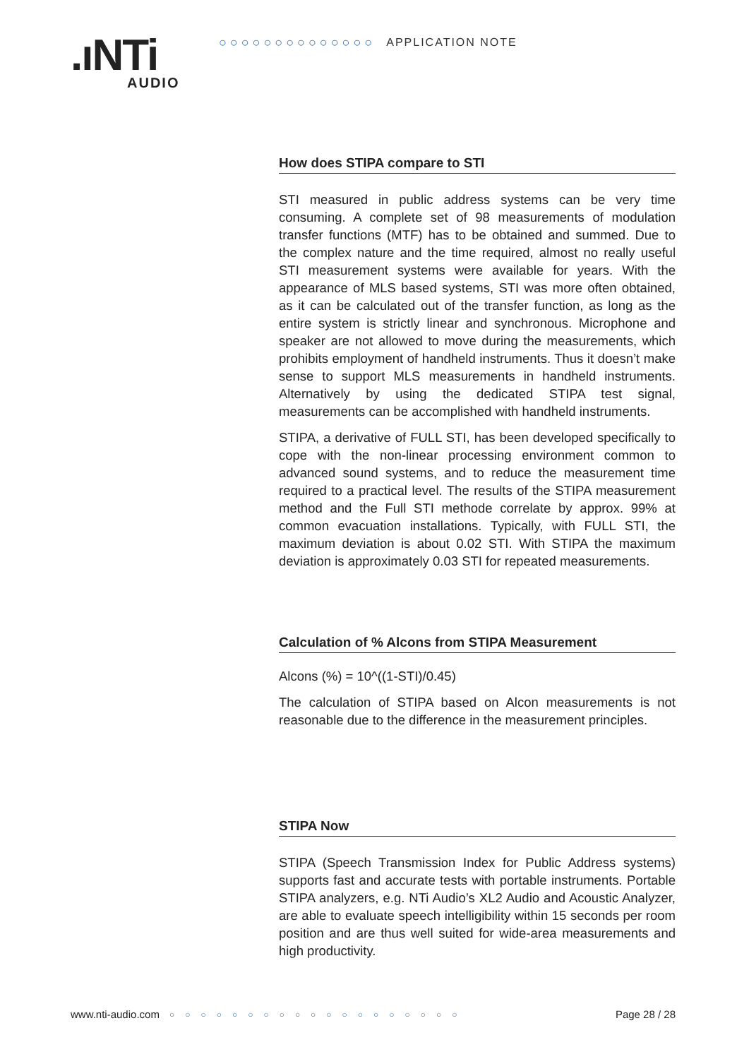.ıNTi
AUDIO
○ ○ ○ ○ ○ ○ ○ ○ ○ ○ ○ ○ ○ ○ APPLICATION NOTE
How does STIPA compare to STI
STI measured in public address systems can be very time consuming. A complete set of 98 measurements of modulation transfer functions (MTF) has to be obtained and summed. Due to the complex nature and the time required, almost no really useful STI measurement systems were available for years. With the appearance of MLS based systems, STI was more often obtained, as it can be calculated out of the transfer function, as long as the entire system is strictly linear and synchronous. Microphone and speaker are not allowed to move during the measurements, which prohibits employment of handheld instruments. Thus it doesn’t make sense to support MLS measurements in handheld instruments. Alternatively by using the dedicated STIPA test signal, measurements can be accomplished with handheld instruments.
STIPA, a derivative of FULL STI, has been developed specifically to cope with the non-linear processing environment common to advanced sound systems, and to reduce the measurement time required to a practical level. The results of the STIPA measurement method and the Full STI methode correlate by approx. 99% at common evacuation installations. Typically, with FULL STI, the maximum deviation is about 0.02 STI. With STIPA the maximum deviation is approximately 0.03 STI for repeated measurements.
Calculation of % Alcons from STIPA Measurement
Alcons (%) = 10^((1-STI)/0.45)
The calculation of STIPA based on Alcon measurements is not reasonable due to the difference in the measurement principles.
STIPA Now
STIPA (Speech Transmission Index for Public Address systems) supports fast and accurate tests with portable instruments. Portable STIPA analyzers, e.g. NTi Audio’s XL2 Audio and Acoustic Analyzer, are able to evaluate speech intelligibility within 15 seconds per room position and are thus well suited for wide-area measurements and high productivity.
www.nti-audio.com ○○○○○○○○○○○○○○○○○○○ Page 28 / 28